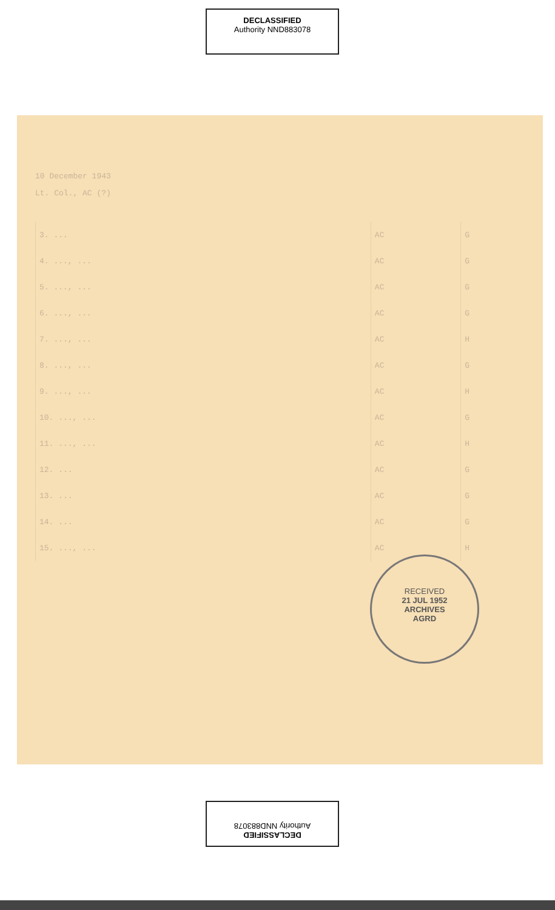DECLASSIFIED
Authority NND883078
10 December 1943
Lt. Col., AC (?)
| 3. ... | AC | G |
| 4. ..., ... | AC | G |
| 5. ..., ... | AC | G |
| 6. ..., ... | AC | G |
| 7. ..., ... | AC | H |
| 8. ..., ... | AC | G |
| 9. ..., ... | AC | H |
| 10. ..., ... | AC | G |
| 11. ..., ... | AC | H |
| 12. ... | AC | G |
| 13. ... | AC | G |
| 14. ... | AC | G |
| 15. ..., ... | AC | H |
RECEIVED
21 JUL 1952
ARCHIVES
AGRD
DECLASSIFIED
Authority NND883078